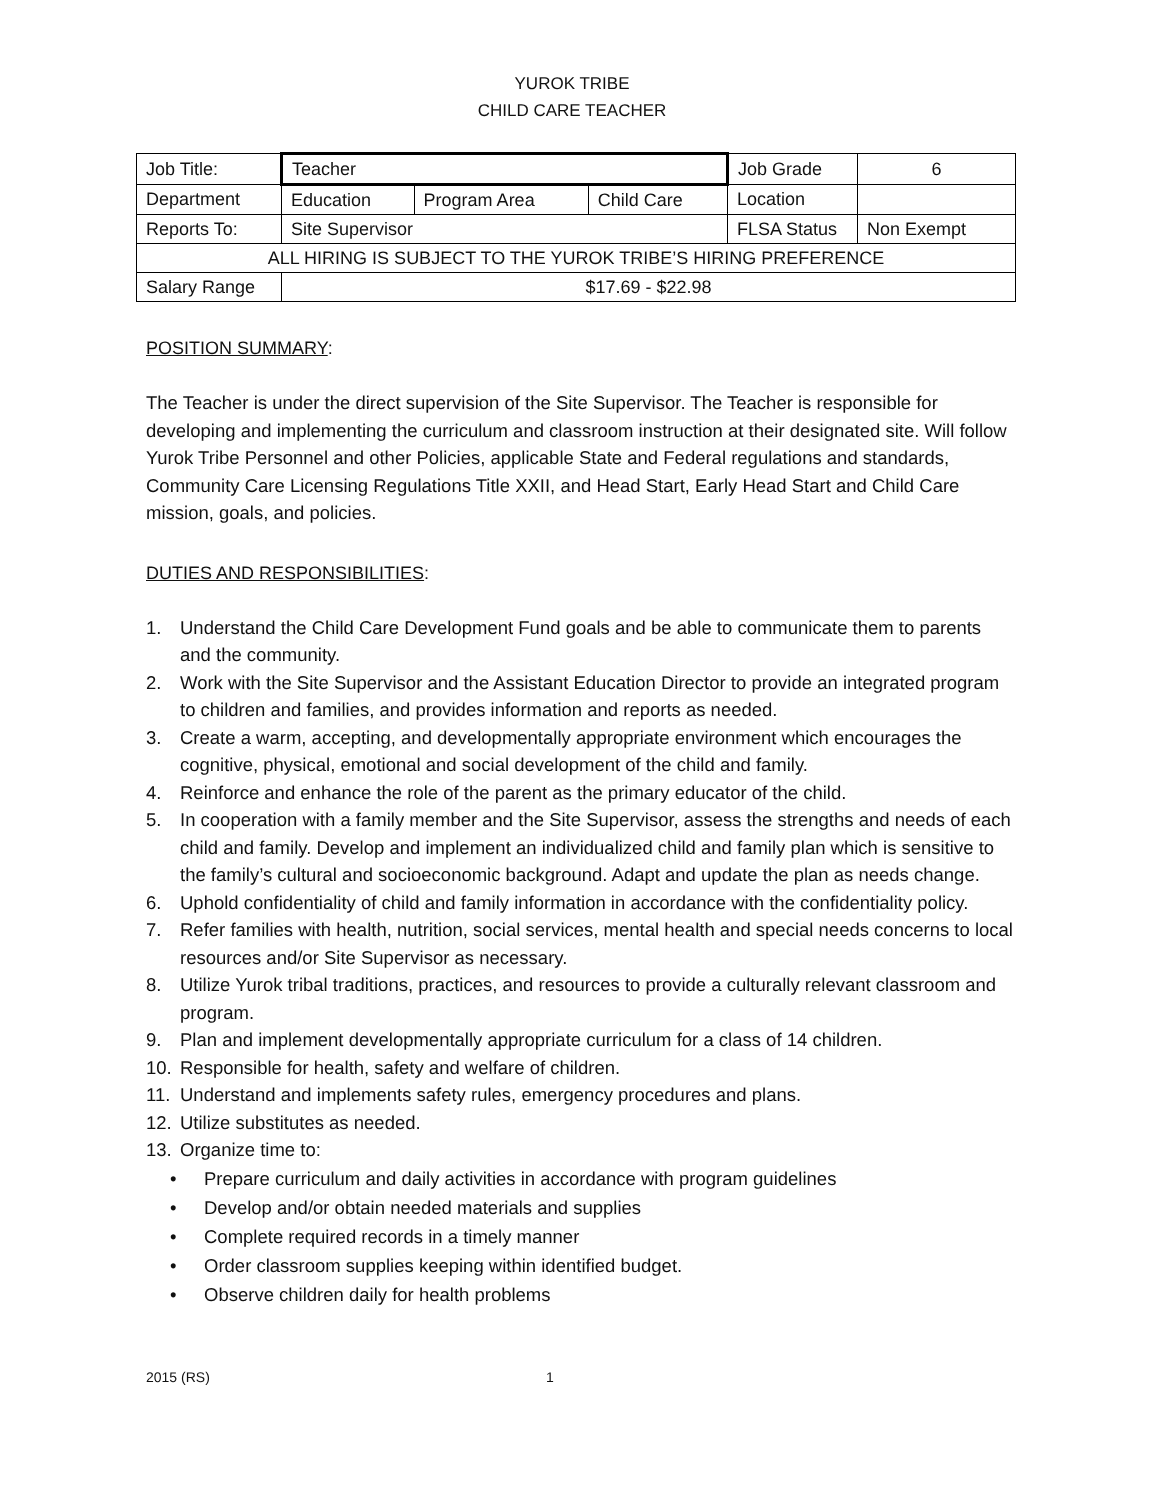YUROK TRIBE
CHILD CARE TEACHER
| Job Title: | Teacher | | | Job Grade | 6 |
| Department | Education | Program Area | Child Care | Location | |
| Reports To: | Site Supervisor | | | FLSA Status | Non Exempt |
| ALL HIRING IS SUBJECT TO THE YUROK TRIBE’S HIRING PREFERENCE | | | | | |
| Salary Range | $17.69 - $22.98 | | | | |
POSITION SUMMARY:
The Teacher is under the direct supervision of the Site Supervisor. The Teacher is responsible for developing and implementing the curriculum and classroom instruction at their designated site. Will follow Yurok Tribe Personnel and other Policies, applicable State and Federal regulations and standards, Community Care Licensing Regulations Title XXII, and Head Start, Early Head Start and Child Care mission, goals, and policies.
DUTIES AND RESPONSIBILITIES:
1. Understand the Child Care Development Fund goals and be able to communicate them to parents and the community.
2. Work with the Site Supervisor and the Assistant Education Director to provide an integrated program to children and families, and provides information and reports as needed.
3. Create a warm, accepting, and developmentally appropriate environment which encourages the cognitive, physical, emotional and social development of the child and family.
4. Reinforce and enhance the role of the parent as the primary educator of the child.
5. In cooperation with a family member and the Site Supervisor, assess the strengths and needs of each child and family. Develop and implement an individualized child and family plan which is sensitive to the family’s cultural and socioeconomic background. Adapt and update the plan as needs change.
6. Uphold confidentiality of child and family information in accordance with the confidentiality policy.
7. Refer families with health, nutrition, social services, mental health and special needs concerns to local resources and/or Site Supervisor as necessary.
8. Utilize Yurok tribal traditions, practices, and resources to provide a culturally relevant classroom and program.
9. Plan and implement developmentally appropriate curriculum for a class of 14 children.
10. Responsible for health, safety and welfare of children.
11. Understand and implements safety rules, emergency procedures and plans.
12. Utilize substitutes as needed.
13. Organize time to:
• Prepare curriculum and daily activities in accordance with program guidelines
• Develop and/or obtain needed materials and supplies
• Complete required records in a timely manner
• Order classroom supplies keeping within identified budget.
• Observe children daily for health problems
2015 (RS) 1